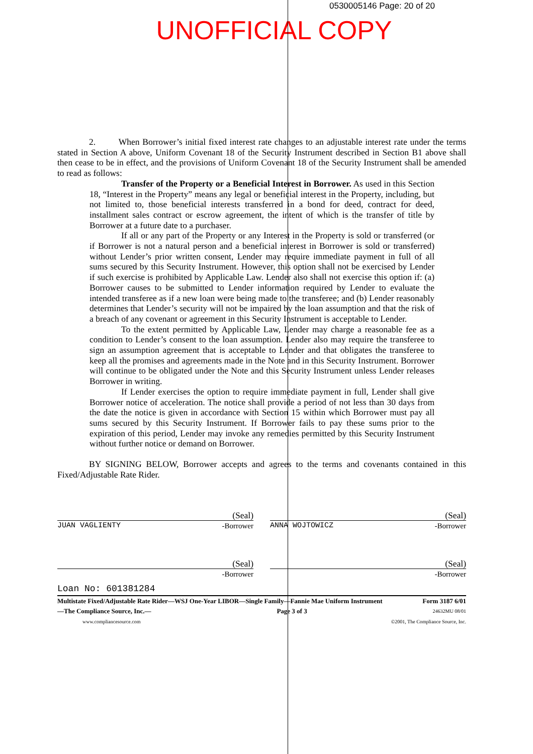0530005146 Page: 20 of 20
UNOFFICIAL COPY
2. When Borrower’s initial fixed interest rate changes to an adjustable interest rate under the terms stated in Section A above, Uniform Covenant 18 of the Security Instrument described in Section B1 above shall then cease to be in effect, and the provisions of Uniform Covenant 18 of the Security Instrument shall be amended to read as follows:
Transfer of the Property or a Beneficial Interest in Borrower. As used in this Section 18, “Interest in the Property” means any legal or beneficial interest in the Property, including, but not limited to, those beneficial interests transferred in a bond for deed, contract for deed, installment sales contract or escrow agreement, the intent of which is the transfer of title by Borrower at a future date to a purchaser.
If all or any part of the Property or any Interest in the Property is sold or transferred (or if Borrower is not a natural person and a beneficial interest in Borrower is sold or transferred) without Lender’s prior written consent, Lender may require immediate payment in full of all sums secured by this Security Instrument. However, this option shall not be exercised by Lender if such exercise is prohibited by Applicable Law. Lender also shall not exercise this option if: (a) Borrower causes to be submitted to Lender information required by Lender to evaluate the intended transferee as if a new loan were being made to the transferee; and (b) Lender reasonably determines that Lender’s security will not be impaired by the loan assumption and that the risk of a breach of any covenant or agreement in this Security Instrument is acceptable to Lender.
To the extent permitted by Applicable Law, Lender may charge a reasonable fee as a condition to Lender’s consent to the loan assumption. Lender also may require the transferee to sign an assumption agreement that is acceptable to Lender and that obligates the transferee to keep all the promises and agreements made in the Note and in this Security Instrument. Borrower will continue to be obligated under the Note and this Security Instrument unless Lender releases Borrower in writing.
If Lender exercises the option to require immediate payment in full, Lender shall give Borrower notice of acceleration. The notice shall provide a period of not less than 30 days from the date the notice is given in accordance with Section 15 within which Borrower must pay all sums secured by this Security Instrument. If Borrower fails to pay these sums prior to the expiration of this period, Lender may invoke any remedies permitted by this Security Instrument without further notice or demand on Borrower.
BY SIGNING BELOW, Borrower accepts and agrees to the terms and covenants contained in this Fixed/Adjustable Rate Rider.
(Seal)
JUAN VAGLIENTY -Borrower
(Seal)
ANNA WOJTOWICZ -Borrower
(Seal)
-Borrower
(Seal)
-Borrower
Loan No: 601381284
Multistate Fixed/Adjustable Rate Rider—WSJ One-Year LIBOR—Single Family—Fannie Mae Uniform Instrument Form 3187 6/01
—The Compliance Source, Inc.— Page 3 of 3 24632MU 08/01
www.compliancesource.com ©2001, The Compliance Source, Inc.